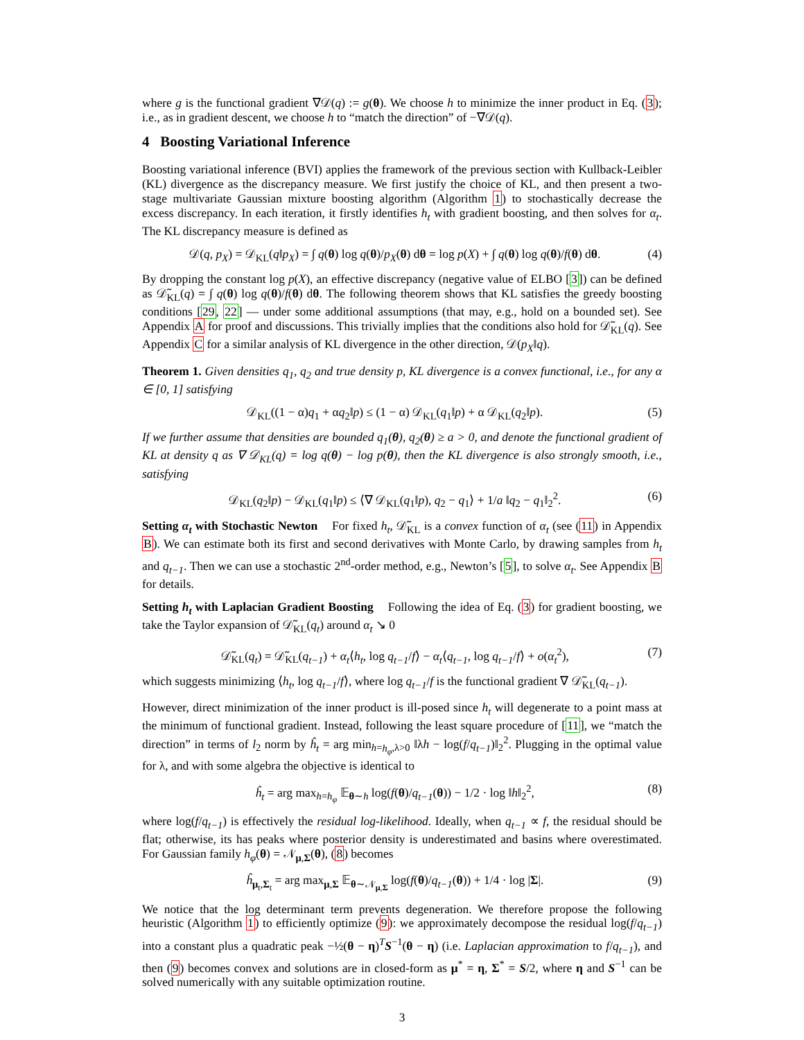where g is the functional gradient ∇𝒟(q) := g(θ). We choose h to minimize the inner product in Eq. (3); i.e., as in gradient descent, we choose h to “match the direction” of −∇𝒟(q).
4 Boosting Variational Inference
Boosting variational inference (BVI) applies the framework of the previous section with Kullback-Leibler (KL) divergence as the discrepancy measure. We first justify the choice of KL, and then present a two-stage multivariate Gaussian mixture boosting algorithm (Algorithm 1) to stochastically decrease the excess discrepancy. In each iteration, it firstly identifies h<sub>t</sub> with gradient boosting, and then solves for α<sub>t</sub>. The KL discrepancy measure is defined as
𝒟(q, p<sub>X</sub>) = 𝒟<sub>KL</sub>(q‖p<sub>X</sub>) = ∫ q(θ) log q(θ)/p<sub>X</sub>(θ) dθ = log p(X) + ∫ q(θ) log q(θ)/f(θ) dθ. (4)
By dropping the constant log p(X), an effective discrepancy (negative value of ELBO [3]) can be defined as 𝒟̃<sub>KL</sub>(q) = ∫ q(θ) log q(θ)/f(θ) dθ. The following theorem shows that KL satisfies the greedy boosting conditions [29, 22] — under some additional assumptions (that may, e.g., hold on a bounded set). See Appendix A for proof and discussions. This trivially implies that the conditions also hold for 𝒟̃<sub>KL</sub>(q). See Appendix C for a similar analysis of KL divergence in the other direction, 𝒟(p<sub>X</sub>‖q).
Theorem 1. Given densities q<sub>1</sub>, q<sub>2</sub> and true density p, KL divergence is a convex functional, i.e., for any α ∈ [0, 1] satisfying
𝒟<sub>KL</sub>((1 − α)q<sub>1</sub> + αq<sub>2</sub>‖p) ≤ (1 − α) 𝒟<sub>KL</sub>(q<sub>1</sub>‖p) + α 𝒟<sub>KL</sub>(q<sub>2</sub>‖p). (5)
If we further assume that densities are bounded q<sub>1</sub>(θ), q<sub>2</sub>(θ) ≥ a > 0, and denote the functional gradient of KL at density q as ∇ 𝒟<sub>KL</sub>(q) = log q(θ) − log p(θ), then the KL divergence is also strongly smooth, i.e., satisfying
𝒟<sub>KL</sub>(q<sub>2</sub>‖p) − 𝒟<sub>KL</sub>(q<sub>1</sub>‖p) ≤ ⟨∇ 𝒟<sub>KL</sub>(q<sub>1</sub>‖p), q<sub>2</sub> − q<sub>1</sub>⟩ + 1/a ‖q<sub>2</sub> − q<sub>1</sub>‖<sub>2</sub><sup>2</sup>. (6)
Setting α<sub>t</sub> with Stochastic Newton For fixed h<sub>t</sub>, 𝒟̃<sub>KL</sub> is a convex function of α<sub>t</sub> (see (11) in Appendix B). We can estimate both its first and second derivatives with Monte Carlo, by drawing samples from h<sub>t</sub> and q<sub>t−1</sub>. Then we can use a stochastic 2<sup>nd</sup>-order method, e.g., Newton’s [5], to solve α<sub>t</sub>. See Appendix B for details.
Setting h<sub>t</sub> with Laplacian Gradient Boosting Following the idea of Eq. (3) for gradient boosting, we take the Taylor expansion of 𝒟̃<sub>KL</sub>(q<sub>t</sub>) around α<sub>t</sub> ↘ 0
𝒟̃<sub>KL</sub>(q<sub>t</sub>) = 𝒟̃<sub>KL</sub>(q<sub>t−1</sub>) + α<sub>t</sub>⟨h<sub>t</sub>, log q<sub>t−1</sub>/f⟩ − α<sub>t</sub>⟨q<sub>t−1</sub>, log q<sub>t−1</sub>/f⟩ + o(α<sub>t</sub><sup>2</sup>), (7)
which suggests minimizing ⟨h<sub>t</sub>, log q<sub>t−1</sub>/f⟩, where log q<sub>t−1</sub>/f is the functional gradient ∇ 𝒟̃<sub>KL</sub>(q<sub>t−1</sub>).
However, direct minimization of the inner product is ill-posed since h<sub>t</sub> will degenerate to a point mass at the minimum of functional gradient. Instead, following the least square procedure of [11], we “match the direction” in terms of l<sub>2</sub> norm by ĥ<sub>t</sub> = arg min<sub>h=h<sub>φ</sub>,λ>0</sub> ‖λh − log(f/q<sub>t−1</sub>)‖<sub>2</sub><sup>2</sup>. Plugging in the optimal value for λ, and with some algebra the objective is identical to
ĥ<sub>t</sub> = arg max<sub>h=h<sub>φ</sub></sub> 𝔼<sub>θ∼h</sub> log(f(θ)/q<sub>t−1</sub>(θ)) − 1/2 · log ‖h‖<sub>2</sub><sup>2</sup>, (8)
where log(f/q<sub>t−1</sub>) is effectively the residual log-likelihood. Ideally, when q<sub>t−1</sub> ∝ f, the residual should be flat; otherwise, its has peaks where posterior density is underestimated and basins where overestimated. For Gaussian family h<sub>φ</sub>(θ) = 𝒩<sub>μ,Σ</sub>(θ), (8) becomes
ĥ<sub>μ<sub>t</sub>,Σ<sub>t</sub></sub> = arg max<sub>μ,Σ</sub> 𝔼<sub>θ∼𝒩<sub>μ,Σ</sub></sub> log(f(θ)/q<sub>t−1</sub>(θ)) + 1/4 · log |Σ|. (9)
We notice that the log determinant term prevents degeneration. We therefore propose the following heuristic (Algorithm 1) to efficiently optimize (9): we approximately decompose the residual log(f/q<sub>t−1</sub>) into a constant plus a quadratic peak −½(θ − η)<sup>T</sup>S<sup>−1</sup>(θ − η) (i.e. Laplacian approximation to f/q<sub>t−1</sub>), and then (9) becomes convex and solutions are in closed-form as μ<sup>*</sup> = η, Σ<sup>*</sup> = S/2, where η and S<sup>−1</sup> can be solved numerically with any suitable optimization routine.
3